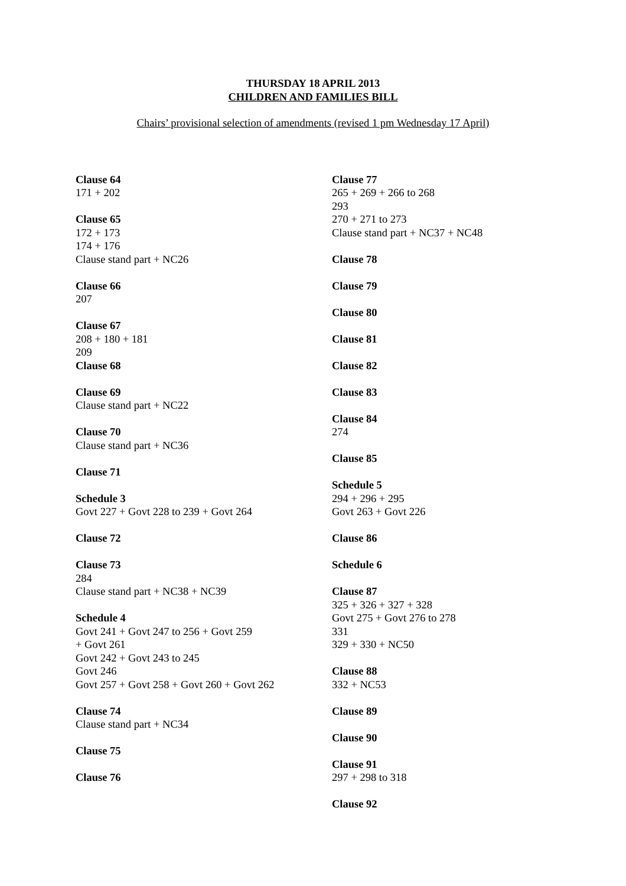THURSDAY 18 APRIL 2013
CHILDREN AND FAMILIES BILL
Chairs’ provisional selection of amendments (revised 1 pm Wednesday 17 April)
Clause 64
171 + 202
Clause 65
172 + 173
174 + 176
Clause stand part + NC26
Clause 66
207
Clause 67
208 + 180 + 181
209
Clause 68
Clause 69
Clause stand part + NC22
Clause 70
Clause stand part + NC36
Clause 71
Schedule 3
Govt 227 + Govt 228 to 239 + Govt 264
Clause 72
Clause 73
284
Clause stand part + NC38 + NC39
Schedule 4
Govt 241 + Govt 247 to 256 + Govt 259
+ Govt 261
Govt 242 + Govt 243 to 245
Govt 246
Govt 257 + Govt 258 + Govt 260 + Govt 262
Clause 74
Clause stand part + NC34
Clause 75
Clause 76
Clause 77
265 + 269 + 266 to 268
293
270 + 271 to 273
Clause stand part + NC37 + NC48
Clause 78
Clause 79
Clause 80
Clause 81
Clause 82
Clause 83
Clause 84
274
Clause 85
Schedule 5
294 + 296 + 295
Govt 263 + Govt 226
Clause 86
Schedule 6
Clause 87
325 + 326 + 327 + 328
Govt 275 + Govt 276 to 278
331
329 + 330 + NC50
Clause 88
332 + NC53
Clause 89
Clause 90
Clause 91
297 + 298 to 318
Clause 92